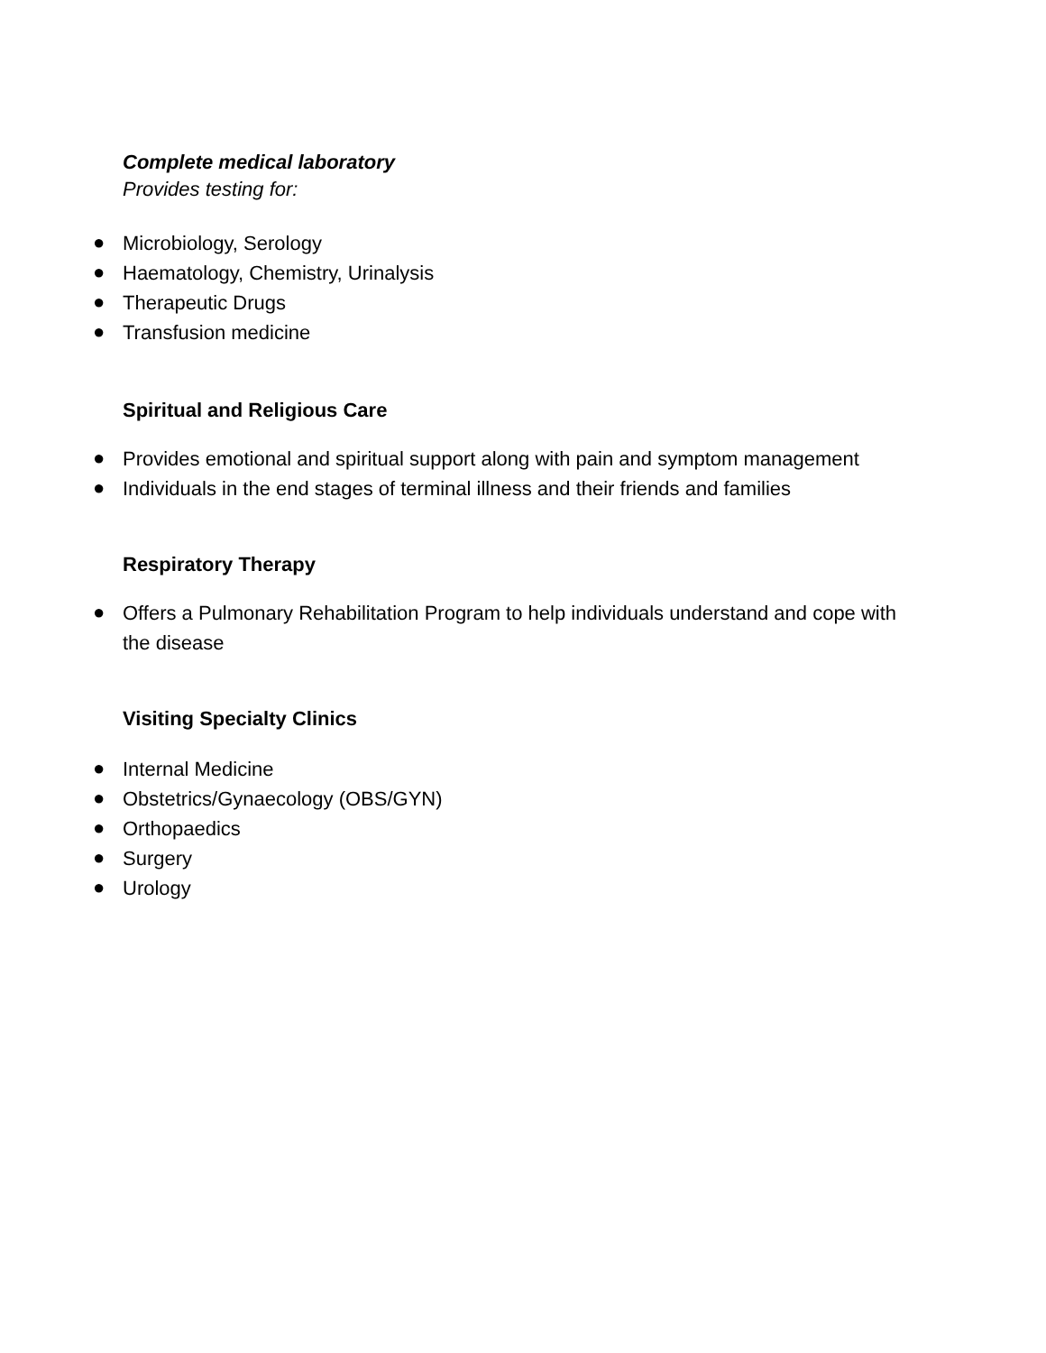Complete medical laboratory
Provides testing for:
● Microbiology, Serology
● Haematology, Chemistry, Urinalysis
● Therapeutic Drugs
● Transfusion medicine
Spiritual and Religious Care
● Provides emotional and spiritual support along with pain and symptom management
● Individuals in the end stages of terminal illness and their friends and families
Respiratory Therapy
● Offers a Pulmonary Rehabilitation Program to help individuals understand and cope with the disease
Visiting Specialty Clinics
● Internal Medicine
● Obstetrics/Gynaecology (OBS/GYN)
● Orthopaedics
● Surgery
● Urology